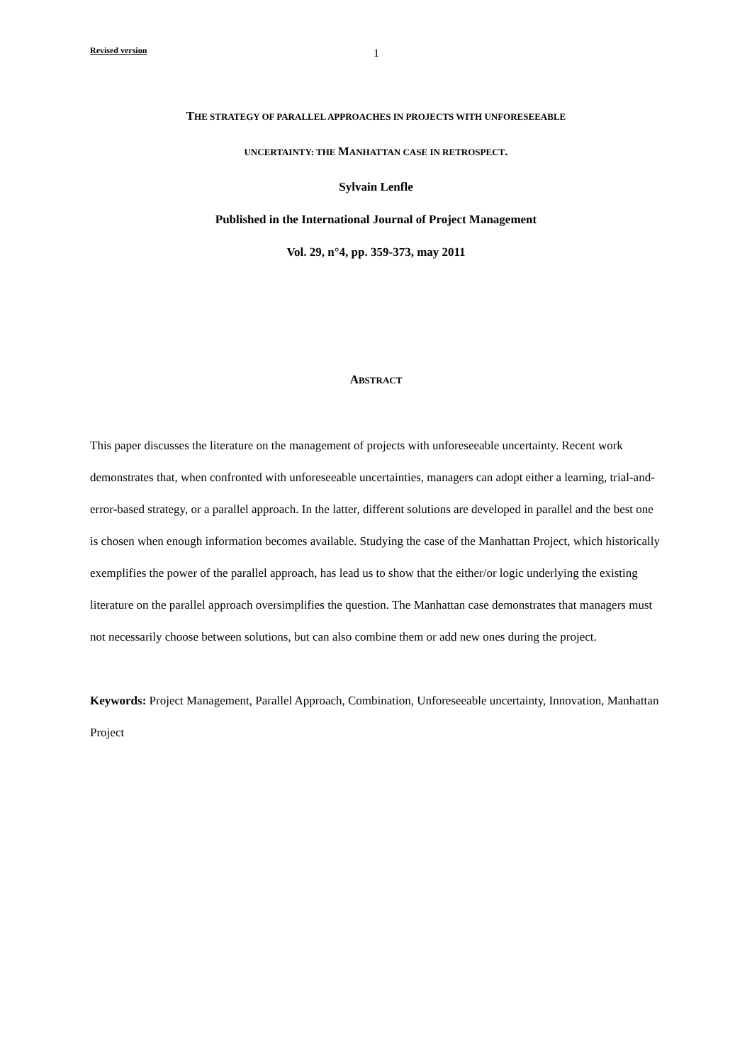Revised version 1
THE STRATEGY OF PARALLEL APPROACHES IN PROJECTS WITH UNFORESEEABLE
UNCERTAINTY: THE MANHATTAN CASE IN RETROSPECT.
Sylvain Lenfle
Published in the International Journal of Project Management
Vol. 29, n°4, pp. 359-373, may 2011
ABSTRACT
This paper discusses the literature on the management of projects with unforeseeable uncertainty. Recent work demonstrates that, when confronted with unforeseeable uncertainties, managers can adopt either a learning, trial-and-error-based strategy, or a parallel approach. In the latter, different solutions are developed in parallel and the best one is chosen when enough information becomes available. Studying the case of the Manhattan Project, which historically exemplifies the power of the parallel approach, has lead us to show that the either/or logic underlying the existing literature on the parallel approach oversimplifies the question. The Manhattan case demonstrates that managers must not necessarily choose between solutions, but can also combine them or add new ones during the project.
Keywords: Project Management, Parallel Approach, Combination, Unforeseeable uncertainty, Innovation, Manhattan Project